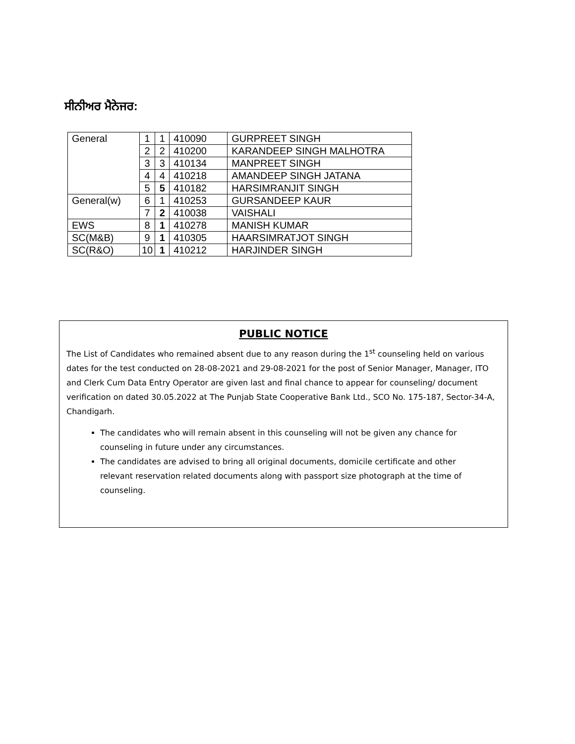ਸੀਨੀਅਰ ਮੈਨੇਜਰ:
| General | 1 | 1 | 410090 | GURPREET SINGH |
| | 2 | 2 | 410200 | KARANDEEP SINGH MALHOTRA |
| | 3 | 3 | 410134 | MANPREET SINGH |
| | 4 | 4 | 410218 | AMANDEEP SINGH JATANA |
| | 5 | 5 | 410182 | HARSIMRANJIT SINGH |
| General(w) | 6 | 1 | 410253 | GURSANDEEP KAUR |
| | 7 | 2 | 410038 | VAISHALI |
| EWS | 8 | 1 | 410278 | MANISH KUMAR |
| SC(M&B) | 9 | 1 | 410305 | HAARSIMRATJOT SINGH |
| SC(R&O) | 10 | 1 | 410212 | HARJINDER SINGH |
PUBLIC NOTICE
The List of Candidates who remained absent due to any reason during the 1<sup>st</sup> counseling held on various dates for the test conducted on 28-08-2021 and 29-08-2021 for the post of Senior Manager, Manager, ITO and Clerk Cum Data Entry Operator are given last and final chance to appear for counseling/ document verification on dated 30.05.2022 at The Punjab State Cooperative Bank Ltd., SCO No. 175-187, Sector-34-A, Chandigarh.
The candidates who will remain absent in this counseling will not be given any chance for counseling in future under any circumstances.
The candidates are advised to bring all original documents, domicile certificate and other relevant reservation related documents along with passport size photograph at the time of counseling.